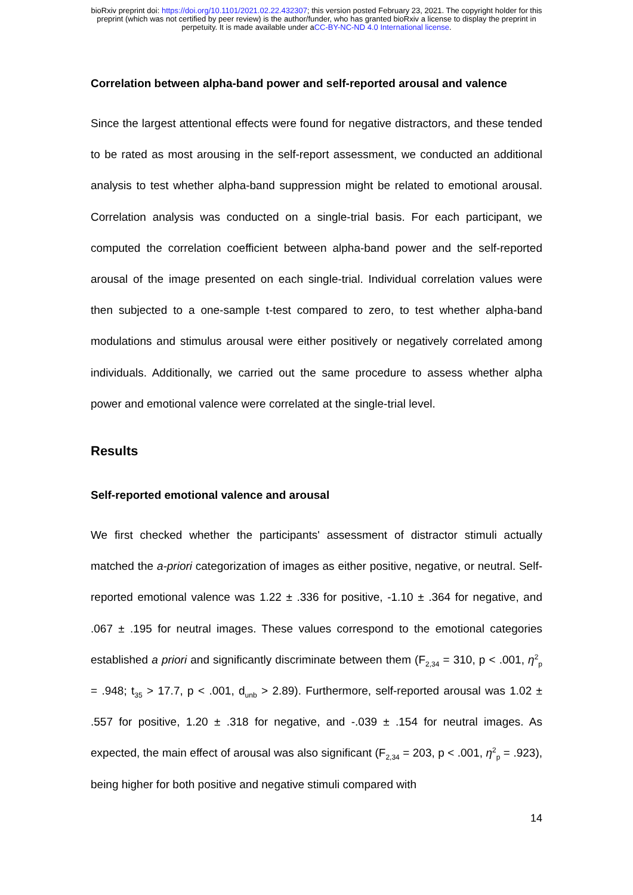bioRxiv preprint doi: https://doi.org/10.1101/2021.02.22.432307; this version posted February 23, 2021. The copyright holder for this
preprint (which was not certified by peer review) is the author/funder, who has granted bioRxiv a license to display the preprint in
perpetuity. It is made available under aCC-BY-NC-ND 4.0 International license.
Correlation between alpha-band power and self-reported arousal and valence
Since the largest attentional effects were found for negative distractors, and these tended to be rated as most arousing in the self-report assessment, we conducted an additional analysis to test whether alpha-band suppression might be related to emotional arousal. Correlation analysis was conducted on a single-trial basis. For each participant, we computed the correlation coefficient between alpha-band power and the self-reported arousal of the image presented on each single-trial. Individual correlation values were then subjected to a one-sample t-test compared to zero, to test whether alpha-band modulations and stimulus arousal were either positively or negatively correlated among individuals. Additionally, we carried out the same procedure to assess whether alpha power and emotional valence were correlated at the single-trial level.
Results
Self-reported emotional valence and arousal
We first checked whether the participants' assessment of distractor stimuli actually matched the a-priori categorization of images as either positive, negative, or neutral. Self-reported emotional valence was 1.22 ± .336 for positive, -1.10 ± .364 for negative, and .067 ± .195 for neutral images. These values correspond to the emotional categories established a priori and significantly discriminate between them (F<sub>2,34</sub> = 310, p < .001, η<sup>2</sup><sub>p</sub> = .948; t<sub>35</sub> > 17.7, p < .001, d<sub>unb</sub> > 2.89). Furthermore, self-reported arousal was 1.02 ± .557 for positive, 1.20 ± .318 for negative, and -.039 ± .154 for neutral images. As expected, the main effect of arousal was also significant (F<sub>2,34</sub> = 203, p < .001, η<sup>2</sup><sub>p</sub> = .923), being higher for both positive and negative stimuli compared with
14